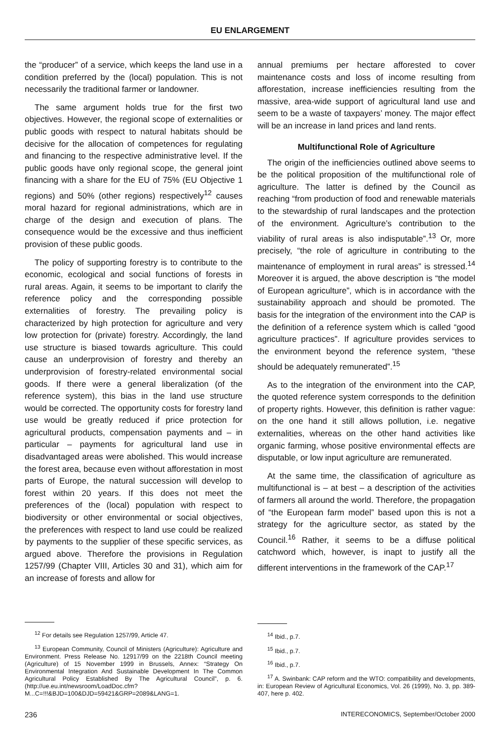EU ENLARGEMENT
the “producer” of a service, which keeps the land use in a condition preferred by the (local) population. This is not necessarily the traditional farmer or landowner.
The same argument holds true for the first two objectives. However, the regional scope of externalities or public goods with respect to natural habitats should be decisive for the allocation of competences for regulating and financing to the respective administrative level. If the public goods have only regional scope, the general joint financing with a share for the EU of 75% (EU Objective 1 regions) and 50% (other regions) respectively<sup>12</sup> causes moral hazard for regional administrations, which are in charge of the design and execution of plans. The consequence would be the excessive and thus inefficient provision of these public goods.
The policy of supporting forestry is to contribute to the economic, ecological and social functions of forests in rural areas. Again, it seems to be important to clarify the reference policy and the corresponding possible externalities of forestry. The prevailing policy is characterized by high protection for agriculture and very low protection for (private) forestry. Accordingly, the land use structure is biased towards agriculture. This could cause an underprovision of forestry and thereby an underprovision of forestry-related environmental social goods. If there were a general liberalization (of the reference system), this bias in the land use structure would be corrected. The opportunity costs for forestry land use would be greatly reduced if price protection for agricultural products, compensation payments and – in particular – payments for agricultural land use in disadvantaged areas were abolished. This would increase the forest area, because even without afforestation in most parts of Europe, the natural succession will develop to forest within 20 years. If this does not meet the preferences of the (local) population with respect to biodiversity or other environmental or social objectives, the preferences with respect to land use could be realized by payments to the supplier of these specific services, as argued above. Therefore the provisions in Regulation 1257/99 (Chapter VIII, Articles 30 and 31), which aim for an increase of forests and allow for
<sup>12</sup> For details see Regulation 1257/99, Article 47.
<sup>13</sup> European Community, Council of Ministers (Agriculture): Agriculture and Environment. Press Release No. 12917/99 on the 2218th Council meeting (Agriculture) of 15 November 1999 in Brussels, Annex: “Strategy On Environmental Integration And Sustainable Development In The Common Agricultural Policy Established By The Agricultural Council”, p. 6. (http://ue.eu.int/newsroom/LoadDoc.cfm?M...C=!!!&BJD=100&DJD=59421&GRP=2089&LANG=1.
annual premiums per hectare afforested to cover maintenance costs and loss of income resulting from afforestation, increase inefficiencies resulting from the massive, area-wide support of agricultural land use and seem to be a waste of taxpayers’ money. The major effect will be an increase in land prices and land rents.
Multifunctional Role of Agriculture
The origin of the inefficiencies outlined above seems to be the political proposition of the multifunctional role of agriculture. The latter is defined by the Council as reaching “from production of food and renewable materials to the stewardship of rural landscapes and the protection of the environment. Agriculture’s contribution to the viability of rural areas is also indisputable”.<sup>13</sup> Or, more precisely, “the role of agriculture in contributing to the maintenance of employment in rural areas” is stressed.<sup>14</sup> Moreover it is argued, the above description is “the model of European agriculture”, which is in accordance with the sustainability approach and should be promoted. The basis for the integration of the environment into the CAP is the definition of a reference system which is called “good agriculture practices”. If agriculture provides services to the environment beyond the reference system, “these should be adequately remunerated”.<sup>15</sup>
As to the integration of the environment into the CAP, the quoted reference system corresponds to the definition of property rights. However, this definition is rather vague: on the one hand it still allows pollution, i.e. negative externalities, whereas on the other hand activities like organic farming, whose positive environmental effects are disputable, or low input agriculture are remunerated.
At the same time, the classification of agriculture as multifunctional is – at best – a description of the activities of farmers all around the world. Therefore, the propagation of “the European farm model” based upon this is not a strategy for the agriculture sector, as stated by the Council.<sup>16</sup> Rather, it seems to be a diffuse political catchword which, however, is inapt to justify all the different interventions in the framework of the CAP.<sup>17</sup>
<sup>14</sup> Ibid., p.7.
<sup>15</sup> Ibid., p.7.
<sup>16</sup> Ibid., p.7.
<sup>17</sup> A. Swinbank: CAP reform and the WTO: compatibility and developments, in: European Review of Agricultural Economics, Vol. 26 (1999), No. 3, pp. 389-407, here p. 402.
236 INTERECONOMICS, September/October 2000